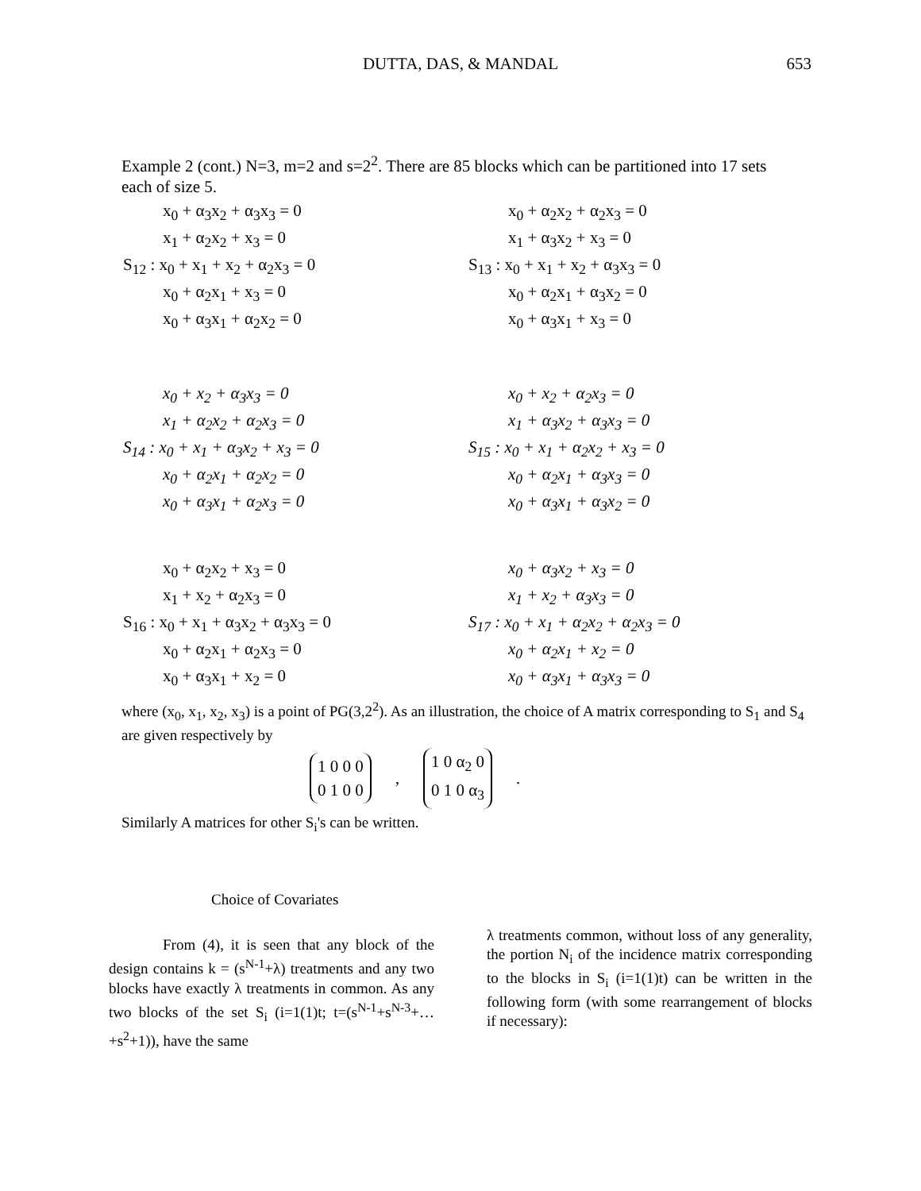DUTTA, DAS, & MANDAL
653
Example 2 (cont.) N=3, m=2 and s=2<sup>2</sup>. There are 85 blocks which can be partitioned into 17 sets each of size 5.
x<sub>0</sub> + α<sub>3</sub>x<sub>2</sub> + α<sub>3</sub>x<sub>3</sub> = 0
x<sub>1</sub> + α<sub>2</sub>x<sub>2</sub> + x<sub>3</sub> = 0
S<sub>12</sub> : x<sub>0</sub> + x<sub>1</sub> + x<sub>2</sub> + α<sub>2</sub>x<sub>3</sub> = 0
x<sub>0</sub> + α<sub>2</sub>x<sub>1</sub> + x<sub>3</sub> = 0
x<sub>0</sub> + α<sub>3</sub>x<sub>1</sub> + α<sub>2</sub>x<sub>2</sub> = 0
x<sub>0</sub> + α<sub>2</sub>x<sub>2</sub> + α<sub>2</sub>x<sub>3</sub> = 0
x<sub>1</sub> + α<sub>3</sub>x<sub>2</sub> + x<sub>3</sub> = 0
S<sub>13</sub> : x<sub>0</sub> + x<sub>1</sub> + x<sub>2</sub> + α<sub>3</sub>x<sub>3</sub> = 0
x<sub>0</sub> + α<sub>2</sub>x<sub>1</sub> + α<sub>3</sub>x<sub>2</sub> = 0
x<sub>0</sub> + α<sub>3</sub>x<sub>1</sub> + x<sub>3</sub> = 0
x<sub>0</sub> + x<sub>2</sub> + α<sub>3</sub>x<sub>3</sub> = 0
x<sub>1</sub> + α<sub>2</sub>x<sub>2</sub> + α<sub>2</sub>x<sub>3</sub> = 0
S<sub>14</sub> : x<sub>0</sub> + x<sub>1</sub> + α<sub>3</sub>x<sub>2</sub> + x<sub>3</sub> = 0
x<sub>0</sub> + α<sub>2</sub>x<sub>1</sub> + α<sub>2</sub>x<sub>2</sub> = 0
x<sub>0</sub> + α<sub>3</sub>x<sub>1</sub> + α<sub>2</sub>x<sub>3</sub> = 0
x<sub>0</sub> + x<sub>2</sub> + α<sub>2</sub>x<sub>3</sub> = 0
x<sub>1</sub> + α<sub>3</sub>x<sub>2</sub> + α<sub>3</sub>x<sub>3</sub> = 0
S<sub>15</sub> : x<sub>0</sub> + x<sub>1</sub> + α<sub>2</sub>x<sub>2</sub> + x<sub>3</sub> = 0
x<sub>0</sub> + α<sub>2</sub>x<sub>1</sub> + α<sub>3</sub>x<sub>3</sub> = 0
x<sub>0</sub> + α<sub>3</sub>x<sub>1</sub> + α<sub>3</sub>x<sub>2</sub> = 0
x<sub>0</sub> + α<sub>2</sub>x<sub>2</sub> + x<sub>3</sub> = 0
x<sub>1</sub> + x<sub>2</sub> + α<sub>2</sub>x<sub>3</sub> = 0
S<sub>16</sub> : x<sub>0</sub> + x<sub>1</sub> + α<sub>3</sub>x<sub>2</sub> + α<sub>3</sub>x<sub>3</sub> = 0
x<sub>0</sub> + α<sub>2</sub>x<sub>1</sub> + α<sub>2</sub>x<sub>3</sub> = 0
x<sub>0</sub> + α<sub>3</sub>x<sub>1</sub> + x<sub>2</sub> = 0
x<sub>0</sub> + α<sub>3</sub>x<sub>2</sub> + x<sub>3</sub> = 0
x<sub>1</sub> + x<sub>2</sub> + α<sub>3</sub>x<sub>3</sub> = 0
S<sub>17</sub> : x<sub>0</sub> + x<sub>1</sub> + α<sub>2</sub>x<sub>2</sub> + α<sub>2</sub>x<sub>3</sub> = 0
x<sub>0</sub> + α<sub>2</sub>x<sub>1</sub> + x<sub>2</sub> = 0
x<sub>0</sub> + α<sub>3</sub>x<sub>1</sub> + α<sub>3</sub>x<sub>3</sub> = 0
where (x<sub>0</sub>, x<sub>1</sub>, x<sub>2</sub>, x<sub>3</sub>) is a point of PG(3,2<sup>2</sup>). As an illustration, the choice of A matrix corresponding to S<sub>1</sub> and S<sub>4</sub> are given respectively by
1 0 0 0
0 1 0 0
,
1 0 α<sub>2</sub> 0
0 1 0 α<sub>3</sub>
.
Similarly A matrices for other S<sub>i</sub>'s can be written.
Choice of Covariates
From (4), it is seen that any block of the design contains k = (s<sup>N-1</sup>+λ) treatments and any two blocks have exactly λ treatments in common. As any two blocks of the set S<sub>i</sub> (i=1(1)t; t=(s<sup>N-1</sup>+s<sup>N-3</sup>+…+s<sup>2</sup>+1)), have the same
λ treatments common, without loss of any generality, the portion N<sub>i</sub> of the incidence matrix corresponding to the blocks in S<sub>i</sub> (i=1(1)t) can be written in the following form (with some rearrangement of blocks if necessary):